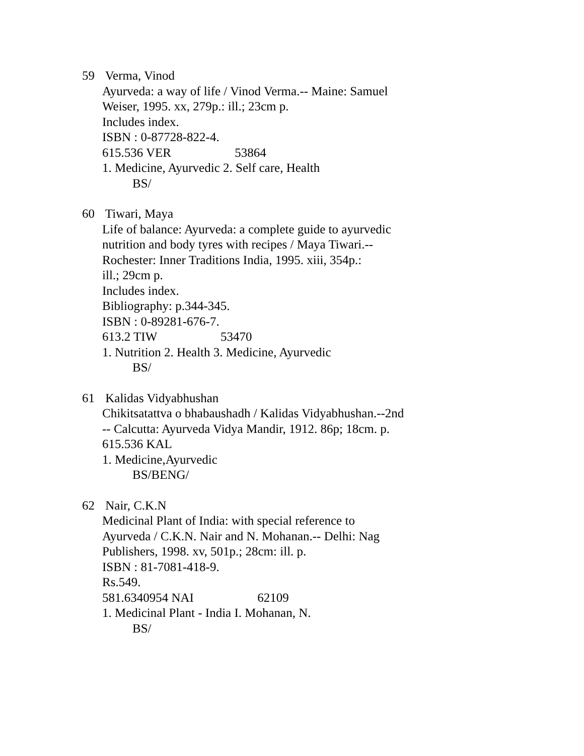59 Verma, Vinod
Ayurveda: a way of life / Vinod Verma.-- Maine: Samuel
Weiser, 1995. xx, 279p.: ill.; 23cm p.
Includes index.
ISBN : 0-87728-822-4.
615.536 VER 53864
1. Medicine, Ayurvedic 2. Self care, Health
BS/
60 Tiwari, Maya
Life of balance: Ayurveda: a complete guide to ayurvedic
nutrition and body tyres with recipes / Maya Tiwari.--
Rochester: Inner Traditions India, 1995. xiii, 354p.:
ill.; 29cm p.
Includes index.
Bibliography: p.344-345.
ISBN : 0-89281-676-7.
613.2 TIW 53470
1. Nutrition 2. Health 3. Medicine, Ayurvedic
BS/
61 Kalidas Vidyabhushan
Chikitsatattva o bhabaushadh / Kalidas Vidyabhushan.--2nd
-- Calcutta: Ayurveda Vidya Mandir, 1912. 86p; 18cm. p.
615.536 KAL
1. Medicine,Ayurvedic
BS/BENG/
62 Nair, C.K.N
Medicinal Plant of India: with special reference to
Ayurveda / C.K.N. Nair and N. Mohanan.-- Delhi: Nag
Publishers, 1998. xv, 501p.; 28cm: ill. p.
ISBN : 81-7081-418-9.
Rs.549.
581.6340954 NAI 62109
1. Medicinal Plant - India I. Mohanan, N.
BS/